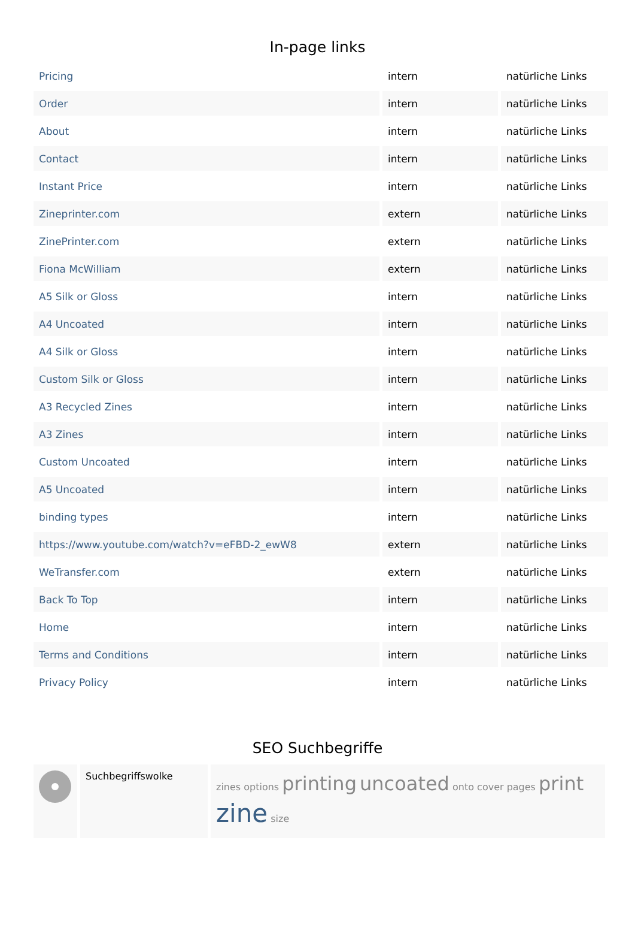In-page links
| Pricing | intern | natürliche Links |
| Order | intern | natürliche Links |
| About | intern | natürliche Links |
| Contact | intern | natürliche Links |
| Instant Price | intern | natürliche Links |
| Zineprinter.com | extern | natürliche Links |
| ZinePrinter.com | extern | natürliche Links |
| Fiona McWilliam | extern | natürliche Links |
| A5 Silk or Gloss | intern | natürliche Links |
| A4 Uncoated | intern | natürliche Links |
| A4 Silk or Gloss | intern | natürliche Links |
| Custom Silk or Gloss | intern | natürliche Links |
| A3 Recycled Zines | intern | natürliche Links |
| A3 Zines | intern | natürliche Links |
| Custom Uncoated | intern | natürliche Links |
| A5 Uncoated | intern | natürliche Links |
| binding types | intern | natürliche Links |
| https://www.youtube.com/watch?v=eFBD-2_ewW8 | extern | natürliche Links |
| WeTransfer.com | extern | natürliche Links |
| Back To Top | intern | natürliche Links |
| Home | intern | natürliche Links |
| Terms and Conditions | intern | natürliche Links |
| Privacy Policy | intern | natürliche Links |
SEO Suchbegriffe
| | Suchbegriffswolke | zines options printing uncoated onto cover pages print zine size |